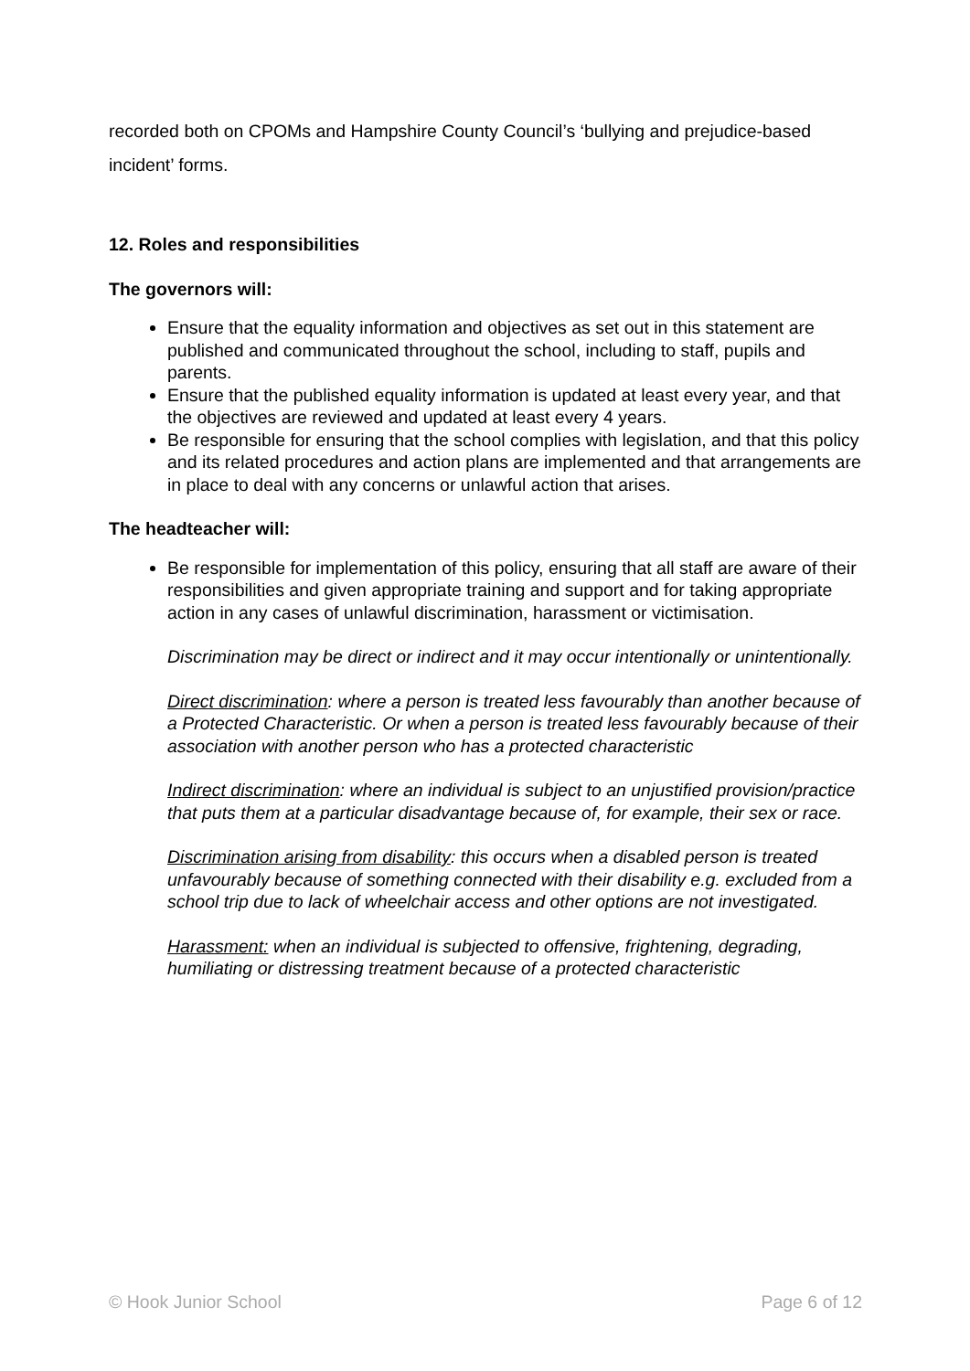recorded both on CPOMs and Hampshire County Council’s ‘bullying and prejudice-based incident’ forms.
12. Roles and responsibilities
The governors will:
Ensure that the equality information and objectives as set out in this statement are published and communicated throughout the school, including to staff, pupils and parents.
Ensure that the published equality information is updated at least every year, and that the objectives are reviewed and updated at least every 4 years.
Be responsible for ensuring that the school complies with legislation, and that this policy and its related procedures and action plans are implemented and that arrangements are in place to deal with any concerns or unlawful action that arises.
The headteacher will:
Be responsible for implementation of this policy, ensuring that all staff are aware of their responsibilities and given appropriate training and support and for taking appropriate action in any cases of unlawful discrimination, harassment or victimisation.
Discrimination may be direct or indirect and it may occur intentionally or unintentionally.
Direct discrimination: where a person is treated less favourably than another because of a Protected Characteristic. Or when a person is treated less favourably because of their association with another person who has a protected characteristic
Indirect discrimination: where an individual is subject to an unjustified provision/practice that puts them at a particular disadvantage because of, for example, their sex or race.
Discrimination arising from disability: this occurs when a disabled person is treated unfavourably because of something connected with their disability e.g. excluded from a school trip due to lack of wheelchair access and other options are not investigated.
Harassment: when an individual is subjected to offensive, frightening, degrading, humiliating or distressing treatment because of a protected characteristic
© Hook Junior School Page 6 of 12